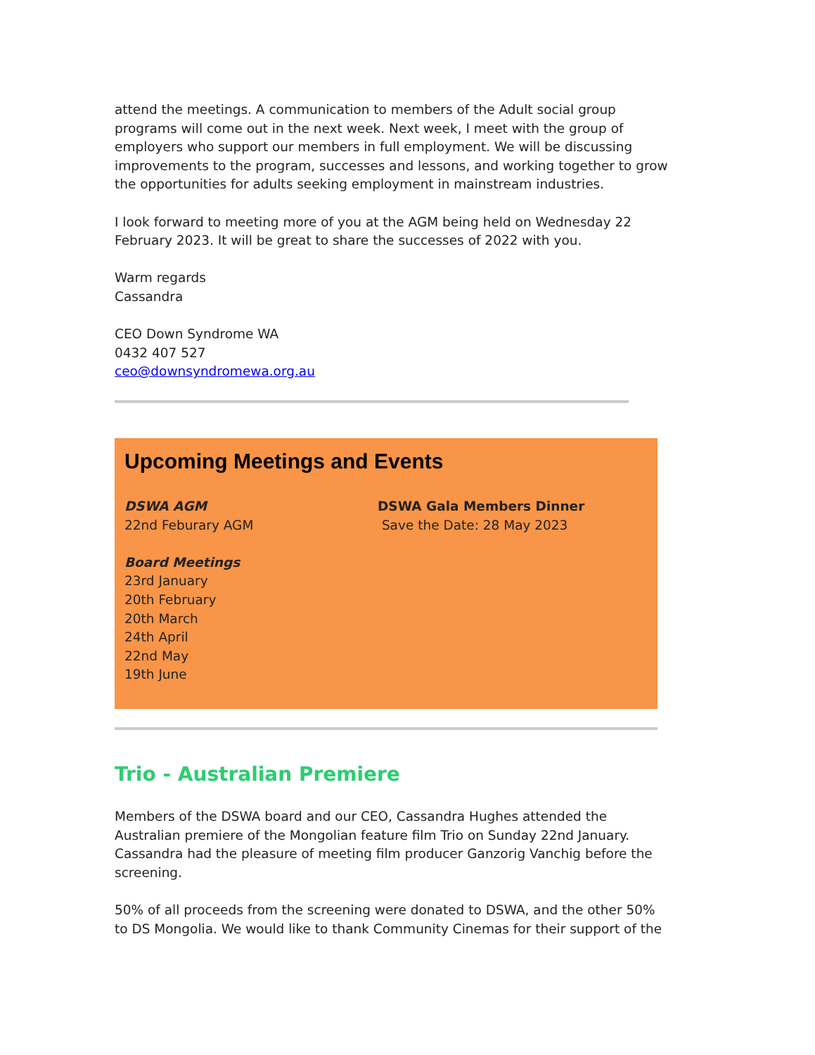attend the meetings. A communication to members of the Adult social group programs will come out in the next week. Next week, I meet with the group of employers who support our members in full employment. We will be discussing improvements to the program, successes and lessons, and working together to grow the opportunities for adults seeking employment in mainstream industries.
I look forward to meeting more of you at the AGM being held on Wednesday 22 February 2023. It will be great to share the successes of 2022 with you.
Warm regards
Cassandra
CEO Down Syndrome WA
0432 407 527
ceo@downsyndromewa.org.au
Upcoming Meetings and Events
DSWA AGM
22nd Feburary AGM
Board Meetings
23rd January
20th February
20th March
24th April
22nd May
19th June
DSWA Gala Members Dinner
Save the Date: 28 May 2023
Trio - Australian Premiere
Members of the DSWA board and our CEO, Cassandra Hughes attended the Australian premiere of the Mongolian feature film Trio on Sunday 22nd January. Cassandra had the pleasure of meeting film producer Ganzorig Vanchig before the screening.
50% of all proceeds from the screening were donated to DSWA, and the other 50% to DS Mongolia. We would like to thank Community Cinemas for their support of the